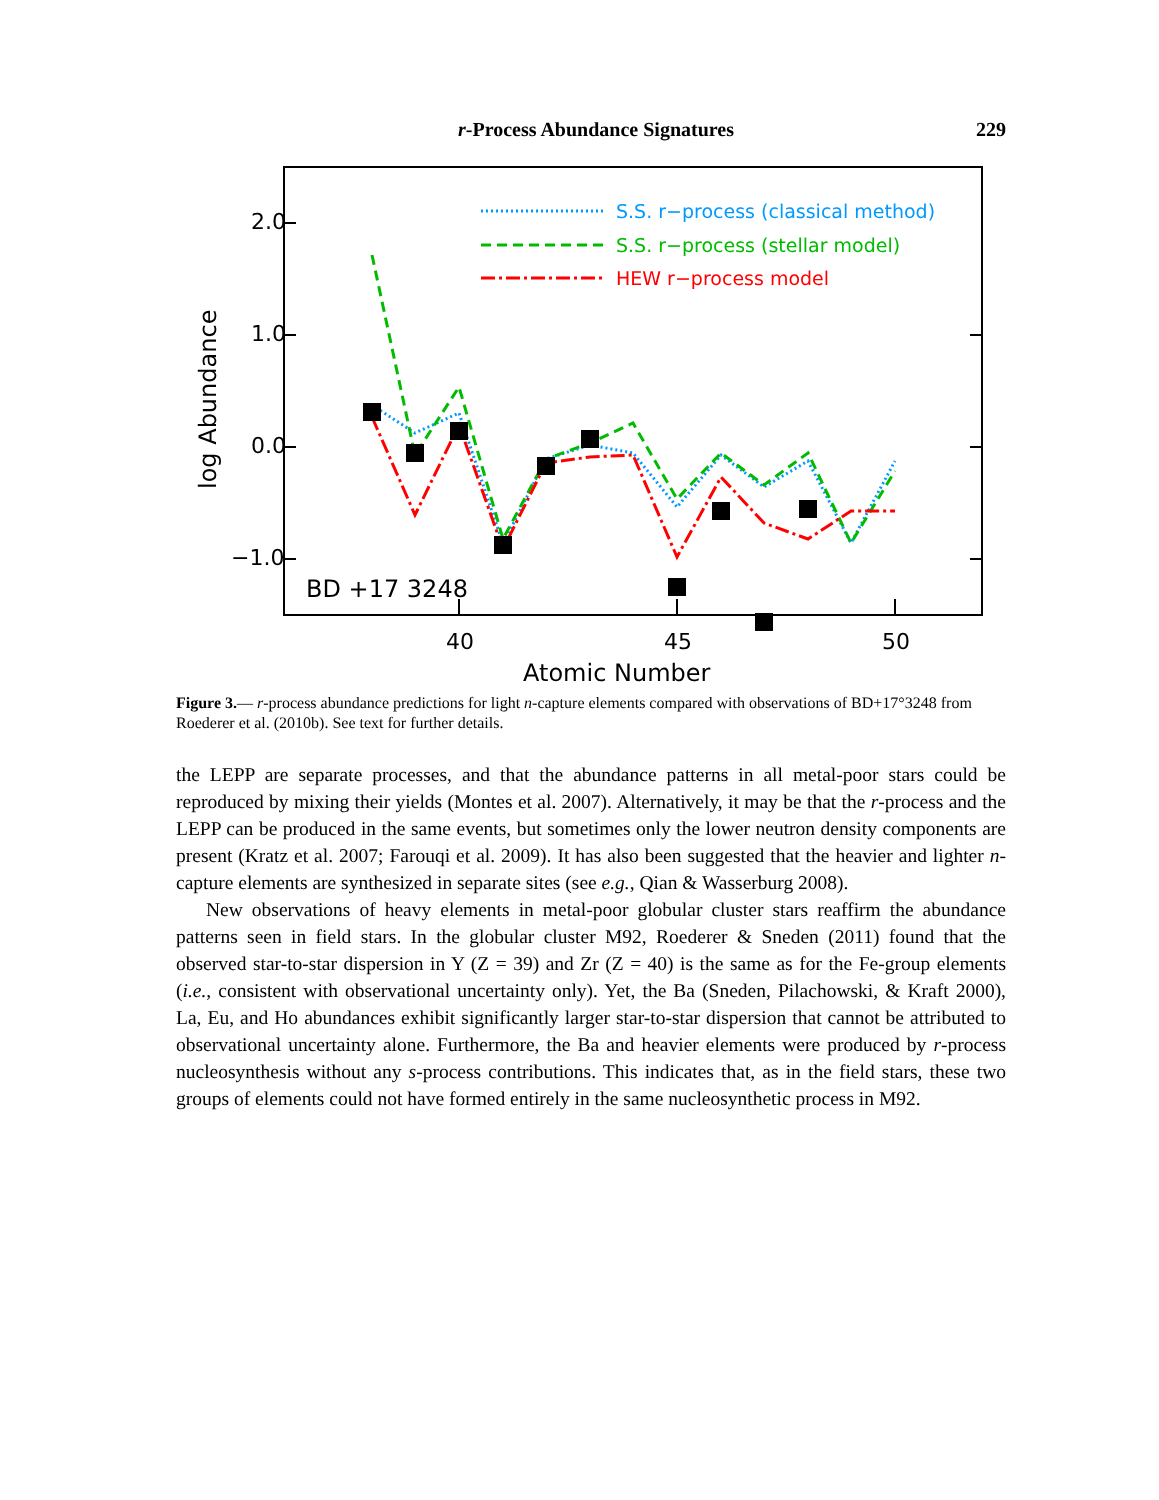r-Process Abundance Signatures 229
2.0
1.0
0.0
−1.0
40
45
50
Atomic Number
log Abundance
BD +17 3248
S.S. r−process (classical method)
S.S. r−process (stellar model)
HEW r−process model
Figure 3.— r-process abundance predictions for light n-capture elements compared with observations of BD+17°3248 from Roederer et al. (2010b). See text for further details.
the LEPP are separate processes, and that the abundance patterns in all metal-poor stars could be reproduced by mixing their yields (Montes et al. 2007). Alternatively, it may be that the r-process and the LEPP can be produced in the same events, but sometimes only the lower neutron density components are present (Kratz et al. 2007; Farouqi et al. 2009). It has also been suggested that the heavier and lighter n-capture elements are synthesized in separate sites (see e.g., Qian & Wasserburg 2008).
New observations of heavy elements in metal-poor globular cluster stars reaffirm the abundance patterns seen in field stars. In the globular cluster M92, Roederer & Sneden (2011) found that the observed star-to-star dispersion in Y (Z = 39) and Zr (Z = 40) is the same as for the Fe-group elements (i.e., consistent with observational uncertainty only). Yet, the Ba (Sneden, Pilachowski, & Kraft 2000), La, Eu, and Ho abundances exhibit significantly larger star-to-star dispersion that cannot be attributed to observational uncertainty alone. Furthermore, the Ba and heavier elements were produced by r-process nucleosynthesis without any s-process contributions. This indicates that, as in the field stars, these two groups of elements could not have formed entirely in the same nucleosynthetic process in M92.